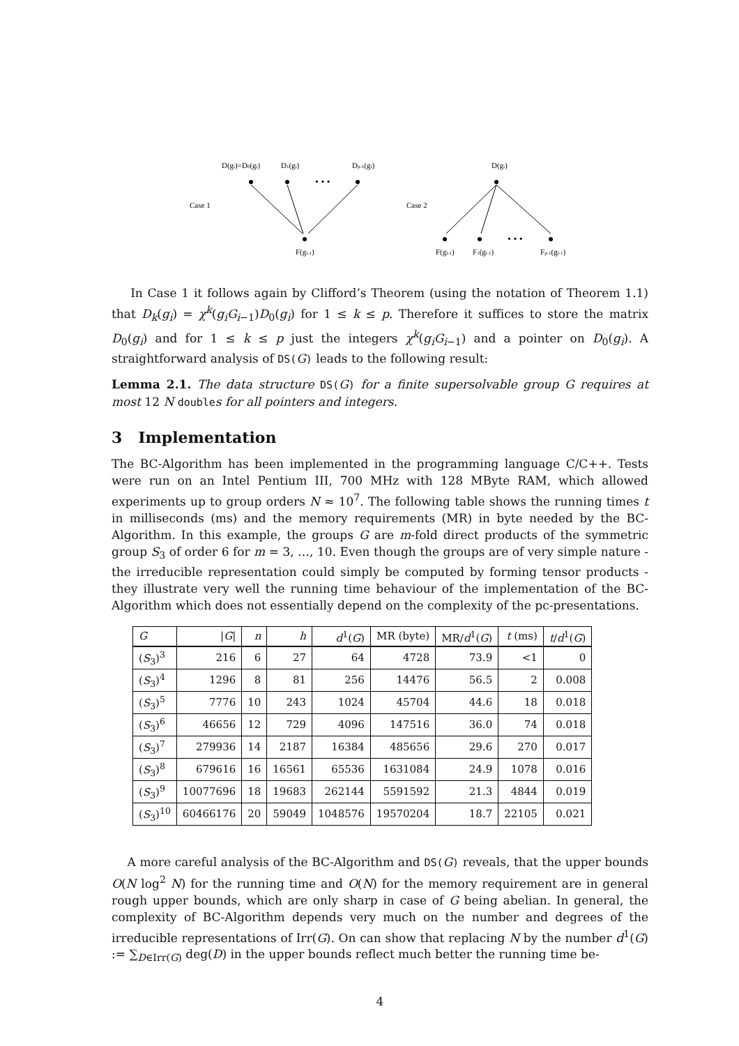D(gi)=D0(gi)
D1(gi)
Dp-1(gi)
D(gi)
Case 1
Case 2
• • •
• • •
F(gi-1)
F(gi-1)
F1(gi-1)
Fp-1(gi-1)
In Case 1 it follows again by Clifford’s Theorem (using the notation of Theorem 1.1) that D<sub>k</sub>(g<sub>i</sub>) = χ<sup>k</sup>(g<sub>i</sub>G<sub>i−1</sub>)D<sub>0</sub>(g<sub>i</sub>) for 1 ≤ k ≤ p. Therefore it suffices to store the matrix D<sub>0</sub>(g<sub>i</sub>) and for 1 ≤ k ≤ p just the integers χ<sup>k</sup>(g<sub>i</sub>G<sub>i−1</sub>) and a pointer on D<sub>0</sub>(g<sub>i</sub>). A straightforward analysis of DS(G) leads to the following result:
Lemma 2.1. The data structure DS(G) for a finite supersolvable group G requires at most 12 N double s for all pointers and integers.
3 Implementation
The BC-Algorithm has been implemented in the programming language C/C++. Tests were run on an Intel Pentium III, 700 MHz with 128 MByte RAM, which allowed experiments up to group orders N ≈ 10<sup>7</sup>. The following table shows the running times t in milliseconds (ms) and the memory requirements (MR) in byte needed by the BC-Algorithm. In this example, the groups G are m-fold direct products of the symmetric group S<sub>3</sub> of order 6 for m = 3, …, 10. Even though the groups are of very simple nature - the irreducible representation could simply be computed by forming tensor products - they illustrate very well the running time behaviour of the implementation of the BC-Algorithm which does not essentially depend on the complexity of the pc-presentations.
| G | / G / | n | h | d<sup>1</sup>( G ) | MR (byte) | MR/ d<sup>1</sup>( G ) | t (ms) | t / d<sup>1</sup>( G ) |
| --- | --- | --- | --- | --- | --- | --- | --- | --- |
| ( S<sub>3</sub>)<sup>3</sup> | 216 | 6 | 27 | 64 | 4728 | 73.9 | <1 | 0 |
| ( S<sub>3</sub>)<sup>4</sup> | 1296 | 8 | 81 | 256 | 14476 | 56.5 | 2 | 0.008 |
| ( S<sub>3</sub>)<sup>5</sup> | 7776 | 10 | 243 | 1024 | 45704 | 44.6 | 18 | 0.018 |
| ( S<sub>3</sub>)<sup>6</sup> | 46656 | 12 | 729 | 4096 | 147516 | 36.0 | 74 | 0.018 |
| ( S<sub>3</sub>)<sup>7</sup> | 279936 | 14 | 2187 | 16384 | 485656 | 29.6 | 270 | 0.017 |
| ( S<sub>3</sub>)<sup>8</sup> | 679616 | 16 | 16561 | 65536 | 1631084 | 24.9 | 1078 | 0.016 |
| ( S<sub>3</sub>)<sup>9</sup> | 10077696 | 18 | 19683 | 262144 | 5591592 | 21.3 | 4844 | 0.019 |
| ( S<sub>3</sub>)<sup>10</sup> | 60466176 | 20 | 59049 | 1048576 | 19570204 | 18.7 | 22105 | 0.021 |
A more careful analysis of the BC-Algorithm and DS(G) reveals, that the upper bounds O(N log<sup>2</sup> N) for the running time and O(N) for the memory requirement are in general rough upper bounds, which are only sharp in case of G being abelian. In general, the complexity of BC-Algorithm depends very much on the number and degrees of the irreducible representations of Irr(G). On can show that replacing N by the number d<sup>1</sup>(G) := ∑<sub>D∈Irr(G)</sub> deg(D) in the upper bounds reflect much better the running time be-
4